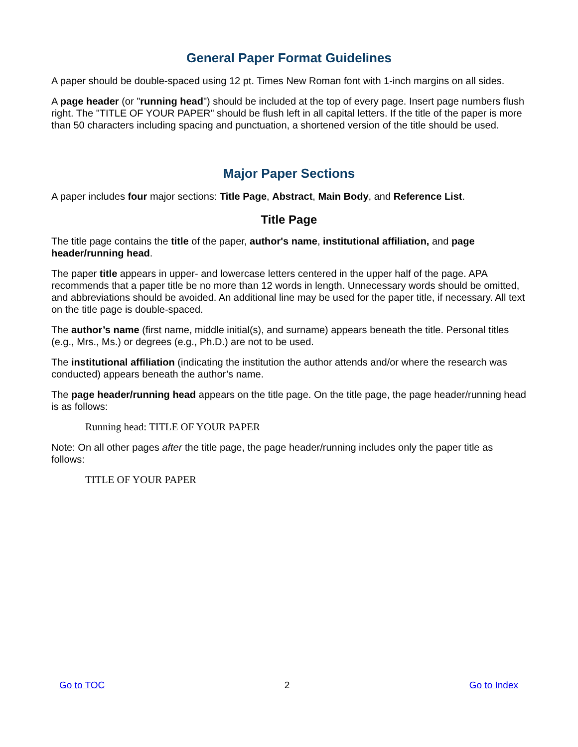General Paper Format Guidelines
A paper should be double-spaced using 12 pt. Times New Roman font with 1-inch margins on all sides.
A page header (or "running head") should be included at the top of every page. Insert page numbers flush right. The "TITLE OF YOUR PAPER" should be flush left in all capital letters. If the title of the paper is more than 50 characters including spacing and punctuation, a shortened version of the title should be used.
Major Paper Sections
A paper includes four major sections: Title Page, Abstract, Main Body, and Reference List.
Title Page
The title page contains the title of the paper, author's name, institutional affiliation, and page header/running head.
The paper title appears in upper- and lowercase letters centered in the upper half of the page. APA recommends that a paper title be no more than 12 words in length. Unnecessary words should be omitted, and abbreviations should be avoided. An additional line may be used for the paper title, if necessary. All text on the title page is double-spaced.
The author’s name (first name, middle initial(s), and surname) appears beneath the title. Personal titles (e.g., Mrs., Ms.) or degrees (e.g., Ph.D.) are not to be used.
The institutional affiliation (indicating the institution the author attends and/or where the research was conducted) appears beneath the author’s name.
The page header/running head appears on the title page. On the title page, the page header/running head is as follows:
Running head: TITLE OF YOUR PAPER
Note: On all other pages after the title page, the page header/running includes only the paper title as follows:
TITLE OF YOUR PAPER
Go to TOC 2 Go to Index